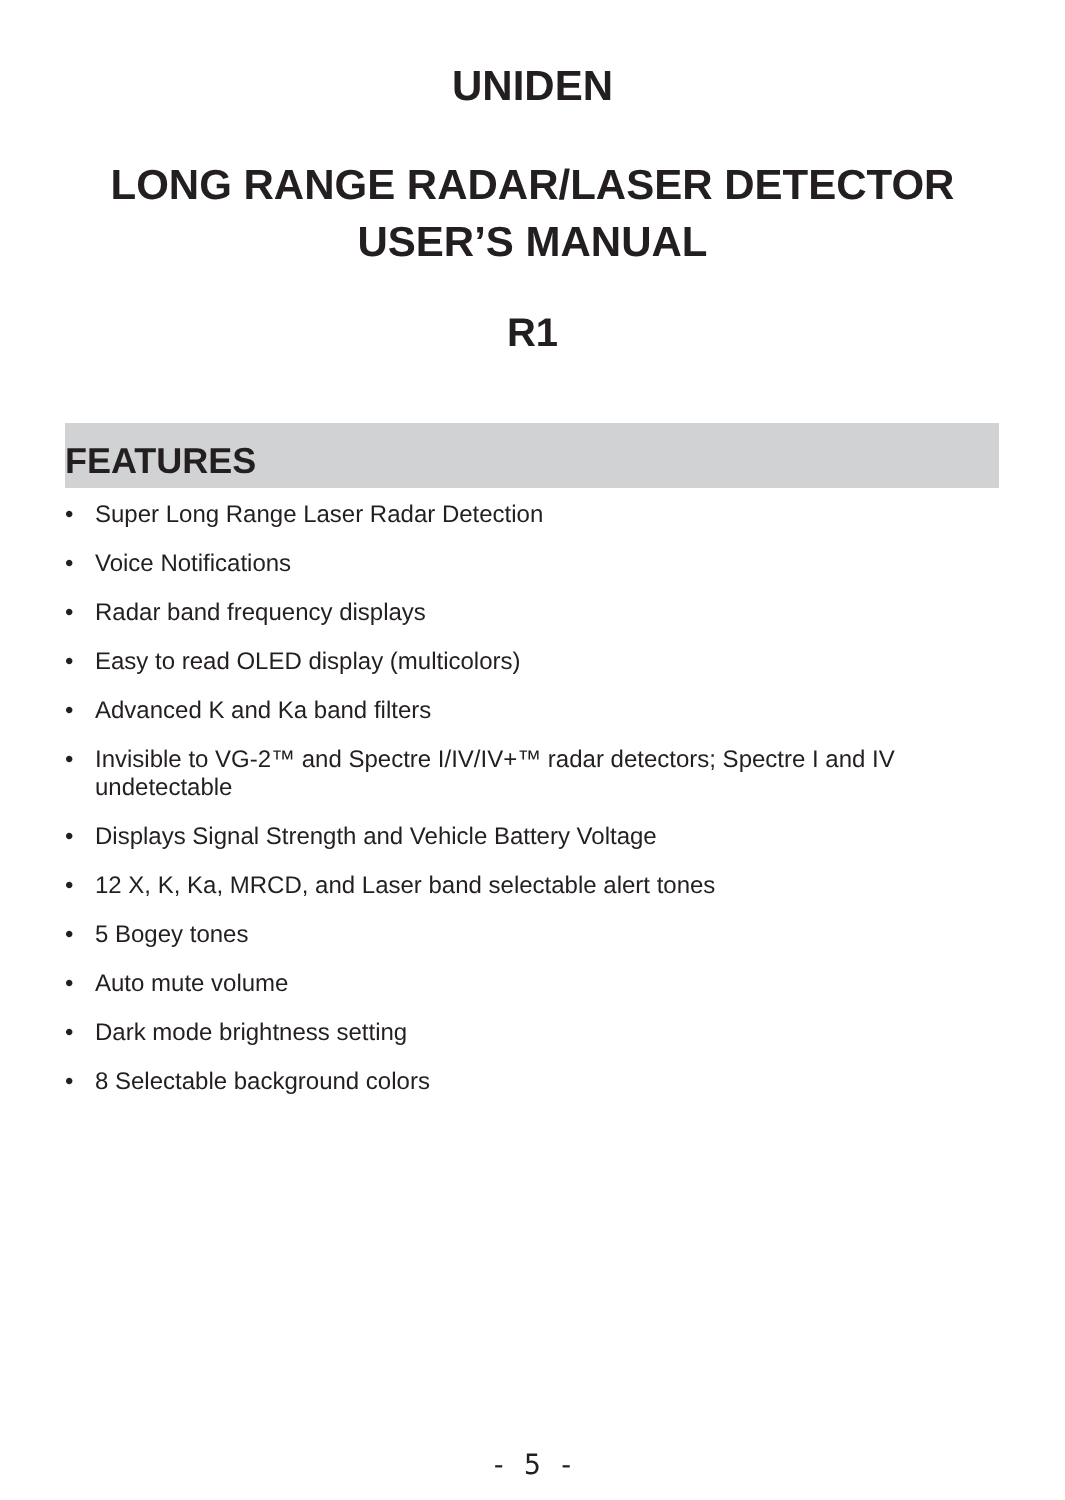UNIDEN
LONG RANGE RADAR/LASER DETECTOR
USER’S MANUAL
R1
FEATURES
• Super Long Range Laser Radar Detection
• Voice Notifications
• Radar band frequency displays
• Easy to read OLED display (multicolors)
• Advanced K and Ka band filters
• Invisible to VG-2™ and Spectre I/IV/IV+™ radar detectors; Spectre I and IV undetectable
• Displays Signal Strength and Vehicle Battery Voltage
• 12 X, K, Ka, MRCD, and Laser band selectable alert tones
• 5 Bogey tones
• Auto mute volume
• Dark mode brightness setting
• 8 Selectable background colors
- 5 -